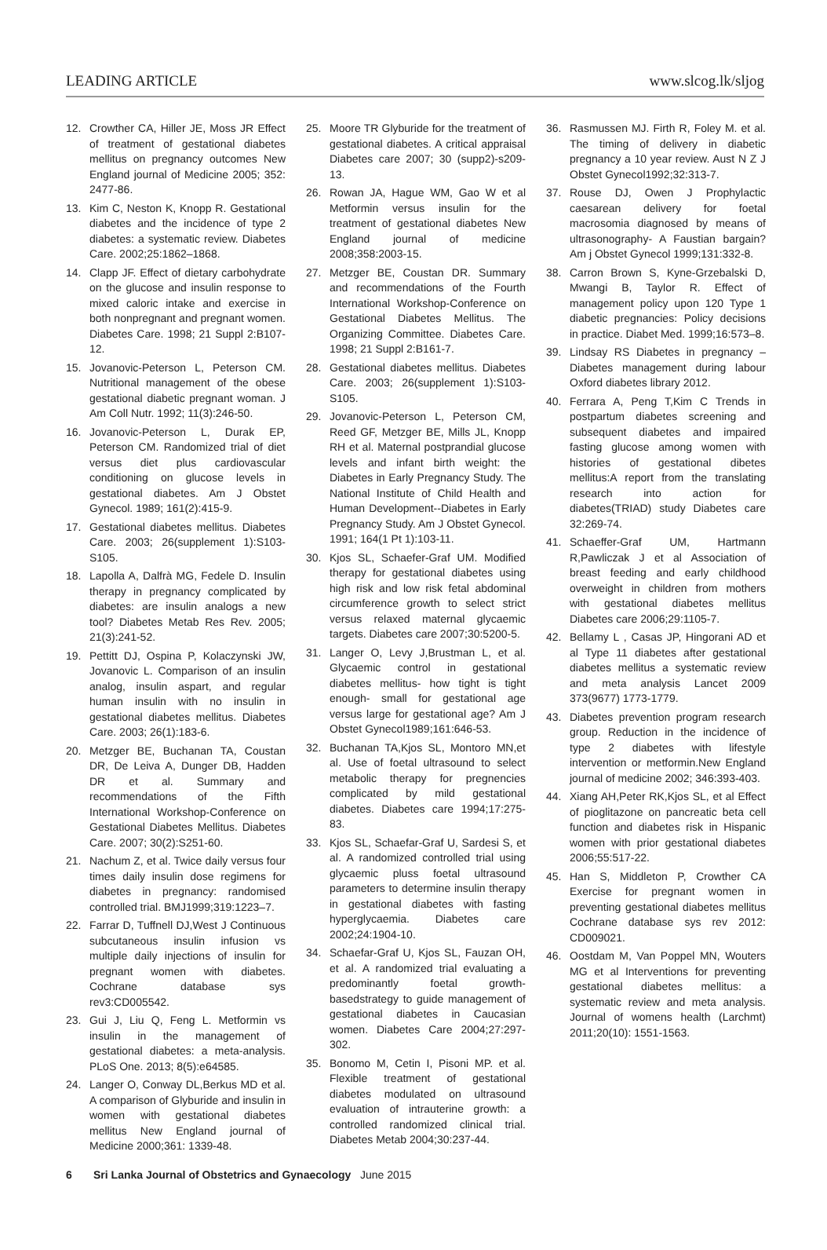LEADING ARTICLE www.slcog.lk/sljog
12. Crowther CA, Hiller JE, Moss JR Effect of treatment of gestational diabetes mellitus on pregnancy outcomes New England journal of Medicine 2005; 352: 2477-86.
13. Kim C, Neston K, Knopp R. Gestational diabetes and the incidence of type 2 diabetes: a systematic review. Diabetes Care. 2002;25:1862–1868.
14. Clapp JF. Effect of dietary carbohydrate on the glucose and insulin response to mixed caloric intake and exercise in both nonpregnant and pregnant women. Diabetes Care. 1998; 21 Suppl 2:B107-12.
15. Jovanovic-Peterson L, Peterson CM. Nutritional management of the obese gestational diabetic pregnant woman. J Am Coll Nutr. 1992; 11(3):246-50.
16. Jovanovic-Peterson L, Durak EP, Peterson CM. Randomized trial of diet versus diet plus cardiovascular conditioning on glucose levels in gestational diabetes. Am J Obstet Gynecol. 1989; 161(2):415-9.
17. Gestational diabetes mellitus. Diabetes Care. 2003; 26(supplement 1):S103-S105.
18. Lapolla A, Dalfrà MG, Fedele D. Insulin therapy in pregnancy complicated by diabetes: are insulin analogs a new tool? Diabetes Metab Res Rev. 2005; 21(3):241-52.
19. Pettitt DJ, Ospina P, Kolaczynski JW, Jovanovic L. Comparison of an insulin analog, insulin aspart, and regular human insulin with no insulin in gestational diabetes mellitus. Diabetes Care. 2003; 26(1):183-6.
20. Metzger BE, Buchanan TA, Coustan DR, De Leiva A, Dunger DB, Hadden DR et al. Summary and recommendations of the Fifth International Workshop-Conference on Gestational Diabetes Mellitus. Diabetes Care. 2007; 30(2):S251-60.
21. Nachum Z, et al. Twice daily versus four times daily insulin dose regimens for diabetes in pregnancy: randomised controlled trial. BMJ1999;319:1223–7.
22. Farrar D, Tuffnell DJ,West J Continuous subcutaneous insulin infusion vs multiple daily injections of insulin for pregnant women with diabetes. Cochrane database sys rev3:CD005542.
23. Gui J, Liu Q, Feng L. Metformin vs insulin in the management of gestational diabetes: a meta-analysis. PLoS One. 2013; 8(5):e64585.
24. Langer O, Conway DL,Berkus MD et al. A comparison of Glyburide and insulin in women with gestational diabetes mellitus New England journal of Medicine 2000;361: 1339-48.
25. Moore TR Glyburide for the treatment of gestational diabetes. A critical appraisal Diabetes care 2007; 30 (supp2)-s209-13.
26. Rowan JA, Hague WM, Gao W et al Metformin versus insulin for the treatment of gestational diabetes New England journal of medicine 2008;358:2003-15.
27. Metzger BE, Coustan DR. Summary and recommendations of the Fourth International Workshop-Conference on Gestational Diabetes Mellitus. The Organizing Committee. Diabetes Care. 1998; 21 Suppl 2:B161-7.
28. Gestational diabetes mellitus. Diabetes Care. 2003; 26(supplement 1):S103-S105.
29. Jovanovic-Peterson L, Peterson CM, Reed GF, Metzger BE, Mills JL, Knopp RH et al. Maternal postprandial glucose levels and infant birth weight: the Diabetes in Early Pregnancy Study. The National Institute of Child Health and Human Development--Diabetes in Early Pregnancy Study. Am J Obstet Gynecol. 1991; 164(1 Pt 1):103-11.
30. Kjos SL, Schaefer-Graf UM. Modified therapy for gestational diabetes using high risk and low risk fetal abdominal circumference growth to select strict versus relaxed maternal glycaemic targets. Diabetes care 2007;30:5200-5.
31. Langer O, Levy J,Brustman L, et al. Glycaemic control in gestational diabetes mellitus- how tight is tight enough- small for gestational age versus large for gestational age? Am J Obstet Gynecol1989;161:646-53.
32. Buchanan TA,Kjos SL, Montoro MN,et al. Use of foetal ultrasound to select metabolic therapy for pregnencies complicated by mild gestational diabetes. Diabetes care 1994;17:275-83.
33. Kjos SL, Schaefar-Graf U, Sardesi S, et al. A randomized controlled trial using glycaemic pluss foetal ultrasound parameters to determine insulin therapy in gestational diabetes with fasting hyperglycaemia. Diabetes care 2002;24:1904-10.
34. Schaefar-Graf U, Kjos SL, Fauzan OH, et al. A randomized trial evaluating a predominantly foetal growth-basedstrategy to guide management of gestational diabetes in Caucasian women. Diabetes Care 2004;27:297-302.
35. Bonomo M, Cetin I, Pisoni MP. et al. Flexible treatment of gestational diabetes modulated on ultrasound evaluation of intrauterine growth: a controlled randomized clinical trial. Diabetes Metab 2004;30:237-44.
36. Rasmussen MJ. Firth R, Foley M. et al. The timing of delivery in diabetic pregnancy a 10 year review. Aust N Z J Obstet Gynecol1992;32:313-7.
37. Rouse DJ, Owen J Prophylactic caesarean delivery for foetal macrosomia diagnosed by means of ultrasonography- A Faustian bargain? Am j Obstet Gynecol 1999;131:332-8.
38. Carron Brown S, Kyne-Grzebalski D, Mwangi B, Taylor R. Effect of management policy upon 120 Type 1 diabetic pregnancies: Policy decisions in practice. Diabet Med. 1999;16:573–8.
39. Lindsay RS Diabetes in pregnancy – Diabetes management during labour Oxford diabetes library 2012.
40. Ferrara A, Peng T,Kim C Trends in postpartum diabetes screening and subsequent diabetes and impaired fasting glucose among women with histories of gestational dibetes mellitus:A report from the translating research into action for diabetes(TRIAD) study Diabetes care 32:269-74.
41. Schaeffer-Graf UM, Hartmann R,Pawliczak J et al Association of breast feeding and early childhood overweight in children from mothers with gestational diabetes mellitus Diabetes care 2006;29:1105-7.
42. Bellamy L , Casas JP, Hingorani AD et al Type 11 diabetes after gestational diabetes mellitus a systematic review and meta analysis Lancet 2009 373(9677) 1773-1779.
43. Diabetes prevention program research group. Reduction in the incidence of type 2 diabetes with lifestyle intervention or metformin.New England journal of medicine 2002; 346:393-403.
44. Xiang AH,Peter RK,Kjos SL, et al Effect of pioglitazone on pancreatic beta cell function and diabetes risk in Hispanic women with prior gestational diabetes 2006;55:517-22.
45. Han S, Middleton P, Crowther CA Exercise for pregnant women in preventing gestational diabetes mellitus Cochrane database sys rev 2012: CD009021.
46. Oostdam M, Van Poppel MN, Wouters MG et al Interventions for preventing gestational diabetes mellitus: a systematic review and meta analysis. Journal of womens health (Larchmt) 2011;20(10): 1551-1563.
6 Sri Lanka Journal of Obstetrics and Gynaecology June 2015